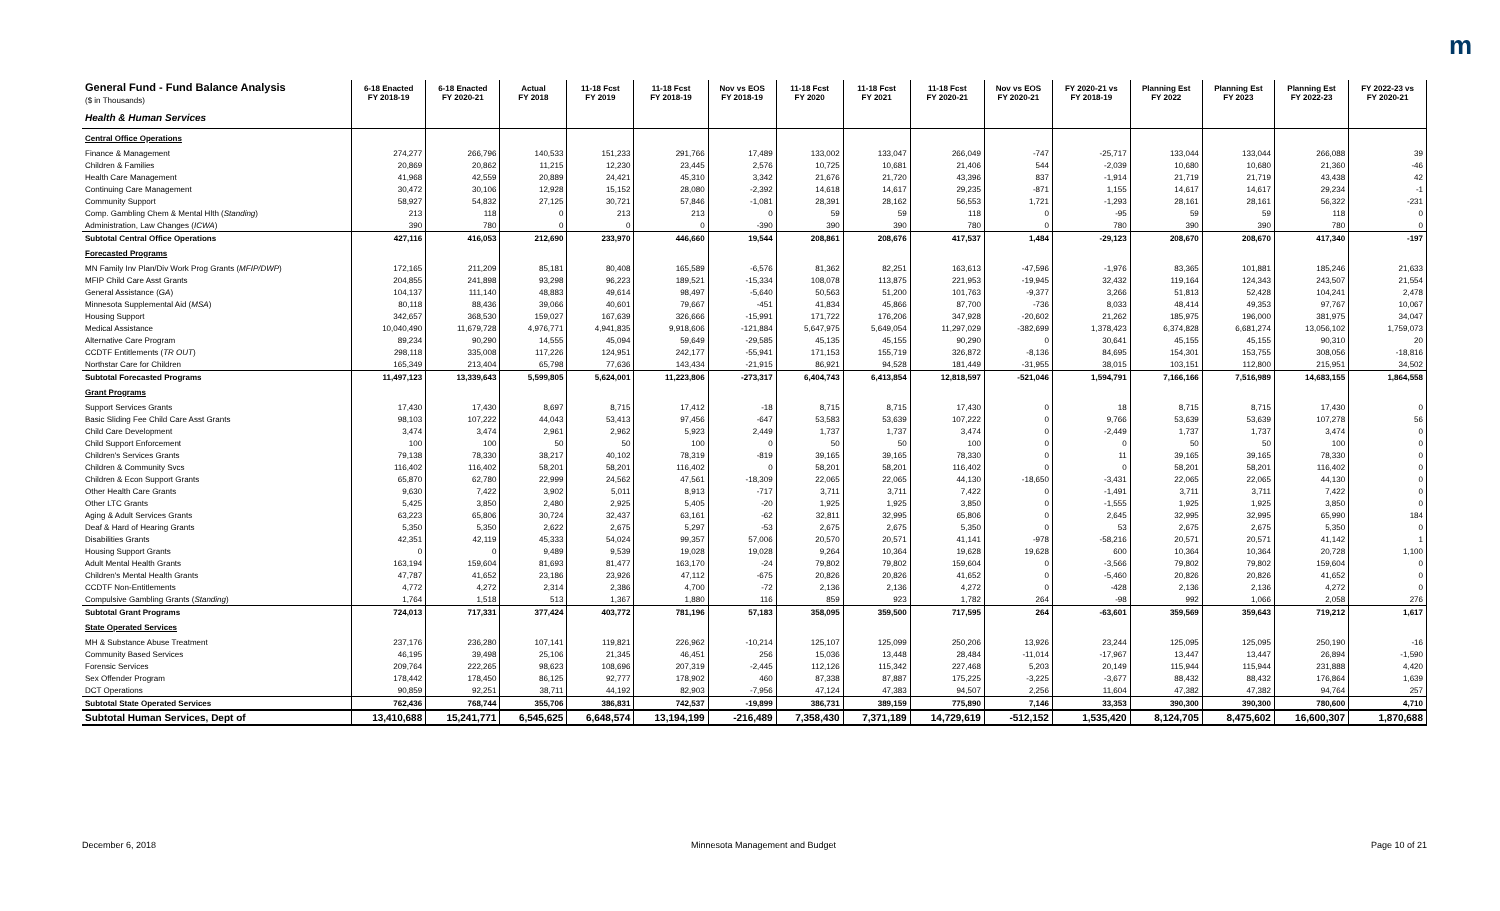m
| General Fund - Fund Balance Analysis ($ in Thousands) | 6-18 Enacted FY 2018-19 | 6-18 Enacted FY 2020-21 | Actual FY 2018 | 11-18 Fcst FY 2019 | 11-18 Fcst FY 2018-19 | Nov vs EOS FY 2018-19 | 11-18 Fcst FY 2020 | 11-18 Fcst FY 2021 | 11-18 Fcst FY 2020-21 | Nov vs EOS FY 2020-21 | FY 2020-21 vs FY 2018-19 | Planning Est FY 2022 | Planning Est FY 2023 | Planning Est FY 2022-23 | FY 2022-23 vs FY 2020-21 |
| --- | --- | --- | --- | --- | --- | --- | --- | --- | --- | --- | --- | --- | --- | --- | --- |
| Health & Human Services | | | | | | | | | | | | | | | |
| Central Office Operations | | | | | | | | | | | | | | | |
| Finance & Management | 274,277 | 266,796 | 140,533 | 151,233 | 291,766 | 17,489 | 133,002 | 133,047 | 266,049 | -747 | -25,717 | 133,044 | 133,044 | 266,088 | 39 |
| Children & Families | 20,869 | 20,862 | 11,215 | 12,230 | 23,445 | 2,576 | 10,725 | 10,681 | 21,406 | 544 | -2,039 | 10,680 | 10,680 | 21,360 | -46 |
| Health Care Management | 41,968 | 42,559 | 20,889 | 24,421 | 45,310 | 3,342 | 21,676 | 21,720 | 43,396 | 837 | -1,914 | 21,719 | 21,719 | 43,438 | 42 |
| Continuing Care Management | 30,472 | 30,106 | 12,928 | 15,152 | 28,080 | -2,392 | 14,618 | 14,617 | 29,235 | -871 | 1,155 | 14,617 | 14,617 | 29,234 | -1 |
| Community Support | 58,927 | 54,832 | 27,125 | 30,721 | 57,846 | -1,081 | 28,391 | 28,162 | 56,553 | 1,721 | -1,293 | 28,161 | 28,161 | 56,322 | -231 |
| Comp. Gambling Chem & Mental Hlth ( Standing ) | 213 | 118 | 0 | 213 | 213 | 0 | 59 | 59 | 118 | 0 | -95 | 59 | 59 | 118 | 0 |
| Administration, Law Changes ( ICWA ) | 390 | 780 | 0 | 0 | 0 | -390 | 390 | 390 | 780 | 0 | 780 | 390 | 390 | 780 | 0 |
| Subtotal Central Office Operations | 427,116 | 416,053 | 212,690 | 233,970 | 446,660 | 19,544 | 208,861 | 208,676 | 417,537 | 1,484 | -29,123 | 208,670 | 208,670 | 417,340 | -197 |
| Forecasted Programs | | | | | | | | | | | | | | | |
| MN Family Inv Plan/Div Work Prog Grants ( MFIP/DWP ) | 172,165 | 211,209 | 85,181 | 80,408 | 165,589 | -6,576 | 81,362 | 82,251 | 163,613 | -47,596 | -1,976 | 83,365 | 101,881 | 185,246 | 21,633 |
| MFIP Child Care Asst Grants | 204,855 | 241,898 | 93,298 | 96,223 | 189,521 | -15,334 | 108,078 | 113,875 | 221,953 | -19,945 | 32,432 | 119,164 | 124,343 | 243,507 | 21,554 |
| General Assistance ( GA ) | 104,137 | 111,140 | 48,883 | 49,614 | 98,497 | -5,640 | 50,563 | 51,200 | 101,763 | -9,377 | 3,266 | 51,813 | 52,428 | 104,241 | 2,478 |
| Minnesota Supplemental Aid ( MSA ) | 80,118 | 88,436 | 39,066 | 40,601 | 79,667 | -451 | 41,834 | 45,866 | 87,700 | -736 | 8,033 | 48,414 | 49,353 | 97,767 | 10,067 |
| Housing Support | 342,657 | 368,530 | 159,027 | 167,639 | 326,666 | -15,991 | 171,722 | 176,206 | 347,928 | -20,602 | 21,262 | 185,975 | 196,000 | 381,975 | 34,047 |
| Medical Assistance | 10,040,490 | 11,679,728 | 4,976,771 | 4,941,835 | 9,918,606 | -121,884 | 5,647,975 | 5,649,054 | 11,297,029 | -382,699 | 1,378,423 | 6,374,828 | 6,681,274 | 13,056,102 | 1,759,073 |
| Alternative Care Program | 89,234 | 90,290 | 14,555 | 45,094 | 59,649 | -29,585 | 45,135 | 45,155 | 90,290 | 0 | 30,641 | 45,155 | 45,155 | 90,310 | 20 |
| CCDTF Entitlements ( TR OUT ) | 298,118 | 335,008 | 117,226 | 124,951 | 242,177 | -55,941 | 171,153 | 155,719 | 326,872 | -8,136 | 84,695 | 154,301 | 153,755 | 308,056 | -18,816 |
| Northstar Care for Children | 165,349 | 213,404 | 65,798 | 77,636 | 143,434 | -21,915 | 86,921 | 94,528 | 181,449 | -31,955 | 38,015 | 103,151 | 112,800 | 215,951 | 34,502 |
| Subtotal Forecasted Programs | 11,497,123 | 13,339,643 | 5,599,805 | 5,624,001 | 11,223,806 | -273,317 | 6,404,743 | 6,413,854 | 12,818,597 | -521,046 | 1,594,791 | 7,166,166 | 7,516,989 | 14,683,155 | 1,864,558 |
| Grant Programs | | | | | | | | | | | | | | | |
| Support Services Grants | 17,430 | 17,430 | 8,697 | 8,715 | 17,412 | -18 | 8,715 | 8,715 | 17,430 | 0 | 18 | 8,715 | 8,715 | 17,430 | 0 |
| Basic Sliding Fee Child Care Asst Grants | 98,103 | 107,222 | 44,043 | 53,413 | 97,456 | -647 | 53,583 | 53,639 | 107,222 | 0 | 9,766 | 53,639 | 53,639 | 107,278 | 56 |
| Child Care Development | 3,474 | 3,474 | 2,961 | 2,962 | 5,923 | 2,449 | 1,737 | 1,737 | 3,474 | 0 | -2,449 | 1,737 | 1,737 | 3,474 | 0 |
| Child Support Enforcement | 100 | 100 | 50 | 50 | 100 | 0 | 50 | 50 | 100 | 0 | 0 | 50 | 50 | 100 | 0 |
| Children's Services Grants | 79,138 | 78,330 | 38,217 | 40,102 | 78,319 | -819 | 39,165 | 39,165 | 78,330 | 0 | 11 | 39,165 | 39,165 | 78,330 | 0 |
| Children & Community Svcs | 116,402 | 116,402 | 58,201 | 58,201 | 116,402 | 0 | 58,201 | 58,201 | 116,402 | 0 | 0 | 58,201 | 58,201 | 116,402 | 0 |
| Children & Econ Support Grants | 65,870 | 62,780 | 22,999 | 24,562 | 47,561 | -18,309 | 22,065 | 22,065 | 44,130 | -18,650 | -3,431 | 22,065 | 22,065 | 44,130 | 0 |
| Other Health Care Grants | 9,630 | 7,422 | 3,902 | 5,011 | 8,913 | -717 | 3,711 | 3,711 | 7,422 | 0 | -1,491 | 3,711 | 3,711 | 7,422 | 0 |
| Other LTC Grants | 5,425 | 3,850 | 2,480 | 2,925 | 5,405 | -20 | 1,925 | 1,925 | 3,850 | 0 | -1,555 | 1,925 | 1,925 | 3,850 | 0 |
| Aging & Adult Services Grants | 63,223 | 65,806 | 30,724 | 32,437 | 63,161 | -62 | 32,811 | 32,995 | 65,806 | 0 | 2,645 | 32,995 | 32,995 | 65,990 | 184 |
| Deaf & Hard of Hearing Grants | 5,350 | 5,350 | 2,622 | 2,675 | 5,297 | -53 | 2,675 | 2,675 | 5,350 | 0 | 53 | 2,675 | 2,675 | 5,350 | 0 |
| Disabilities Grants | 42,351 | 42,119 | 45,333 | 54,024 | 99,357 | 57,006 | 20,570 | 20,571 | 41,141 | -978 | -58,216 | 20,571 | 20,571 | 41,142 | 1 |
| Housing Support Grants | 0 | 0 | 9,489 | 9,539 | 19,028 | 19,028 | 9,264 | 10,364 | 19,628 | 19,628 | 600 | 10,364 | 10,364 | 20,728 | 1,100 |
| Adult Mental Health Grants | 163,194 | 159,604 | 81,693 | 81,477 | 163,170 | -24 | 79,802 | 79,802 | 159,604 | 0 | -3,566 | 79,802 | 79,802 | 159,604 | 0 |
| Children's Mental Health Grants | 47,787 | 41,652 | 23,186 | 23,926 | 47,112 | -675 | 20,826 | 20,826 | 41,652 | 0 | -5,460 | 20,826 | 20,826 | 41,652 | 0 |
| CCDTF Non-Entitlements | 4,772 | 4,272 | 2,314 | 2,386 | 4,700 | -72 | 2,136 | 2,136 | 4,272 | 0 | -428 | 2,136 | 2,136 | 4,272 | 0 |
| Compulsive Gambling Grants ( Standing ) | 1,764 | 1,518 | 513 | 1,367 | 1,880 | 116 | 859 | 923 | 1,782 | 264 | -98 | 992 | 1,066 | 2,058 | 276 |
| Subtotal Grant Programs | 724,013 | 717,331 | 377,424 | 403,772 | 781,196 | 57,183 | 358,095 | 359,500 | 717,595 | 264 | -63,601 | 359,569 | 359,643 | 719,212 | 1,617 |
| State Operated Services | | | | | | | | | | | | | | | |
| MH & Substance Abuse Treatment | 237,176 | 236,280 | 107,141 | 119,821 | 226,962 | -10,214 | 125,107 | 125,099 | 250,206 | 13,926 | 23,244 | 125,095 | 125,095 | 250,190 | -16 |
| Community Based Services | 46,195 | 39,498 | 25,106 | 21,345 | 46,451 | 256 | 15,036 | 13,448 | 28,484 | -11,014 | -17,967 | 13,447 | 13,447 | 26,894 | -1,590 |
| Forensic Services | 209,764 | 222,265 | 98,623 | 108,696 | 207,319 | -2,445 | 112,126 | 115,342 | 227,468 | 5,203 | 20,149 | 115,944 | 115,944 | 231,888 | 4,420 |
| Sex Offender Program | 178,442 | 178,450 | 86,125 | 92,777 | 178,902 | 460 | 87,338 | 87,887 | 175,225 | -3,225 | -3,677 | 88,432 | 88,432 | 176,864 | 1,639 |
| DCT Operations | 90,859 | 92,251 | 38,711 | 44,192 | 82,903 | -7,956 | 47,124 | 47,383 | 94,507 | 2,256 | 11,604 | 47,382 | 47,382 | 94,764 | 257 |
| Subtotal State Operated Services | 762,436 | 768,744 | 355,706 | 386,831 | 742,537 | -19,899 | 386,731 | 389,159 | 775,890 | 7,146 | 33,353 | 390,300 | 390,300 | 780,600 | 4,710 |
| Subtotal Human Services, Dept of | 13,410,688 | 15,241,771 | 6,545,625 | 6,648,574 | 13,194,199 | -216,489 | 7,358,430 | 7,371,189 | 14,729,619 | -512,152 | 1,535,420 | 8,124,705 | 8,475,602 | 16,600,307 | 1,870,688 |
December 6, 2018 Minnesota Management and Budget Page 10 of 21